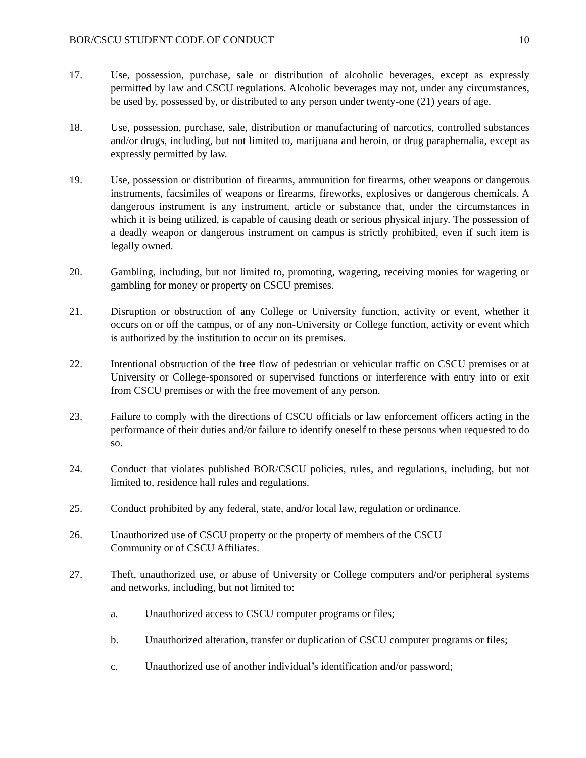BOR/CSCU STUDENT CODE OF CONDUCT 10
17. Use, possession, purchase, sale or distribution of alcoholic beverages, except as expressly permitted by law and CSCU regulations. Alcoholic beverages may not, under any circumstances, be used by, possessed by, or distributed to any person under twenty-one (21) years of age.
18. Use, possession, purchase, sale, distribution or manufacturing of narcotics, controlled substances and/or drugs, including, but not limited to, marijuana and heroin, or drug paraphernalia, except as expressly permitted by law.
19. Use, possession or distribution of firearms, ammunition for firearms, other weapons or dangerous instruments, facsimiles of weapons or firearms, fireworks, explosives or dangerous chemicals. A dangerous instrument is any instrument, article or substance that, under the circumstances in which it is being utilized, is capable of causing death or serious physical injury. The possession of a deadly weapon or dangerous instrument on campus is strictly prohibited, even if such item is legally owned.
20. Gambling, including, but not limited to, promoting, wagering, receiving monies for wagering or gambling for money or property on CSCU premises.
21. Disruption or obstruction of any College or University function, activity or event, whether it occurs on or off the campus, or of any non-University or College function, activity or event which is authorized by the institution to occur on its premises.
22. Intentional obstruction of the free flow of pedestrian or vehicular traffic on CSCU premises or at University or College-sponsored or supervised functions or interference with entry into or exit from CSCU premises or with the free movement of any person.
23. Failure to comply with the directions of CSCU officials or law enforcement officers acting in the performance of their duties and/or failure to identify oneself to these persons when requested to do so.
24. Conduct that violates published BOR/CSCU policies, rules, and regulations, including, but not limited to, residence hall rules and regulations.
25. Conduct prohibited by any federal, state, and/or local law, regulation or ordinance.
26. Unauthorized use of CSCU property or the property of members of the CSCU
Community or of CSCU Affiliates.
27. Theft, unauthorized use, or abuse of University or College computers and/or peripheral systems and networks, including, but not limited to:
a. Unauthorized access to CSCU computer programs or files;
b. Unauthorized alteration, transfer or duplication of CSCU computer programs or files;
c. Unauthorized use of another individual’s identification and/or password;